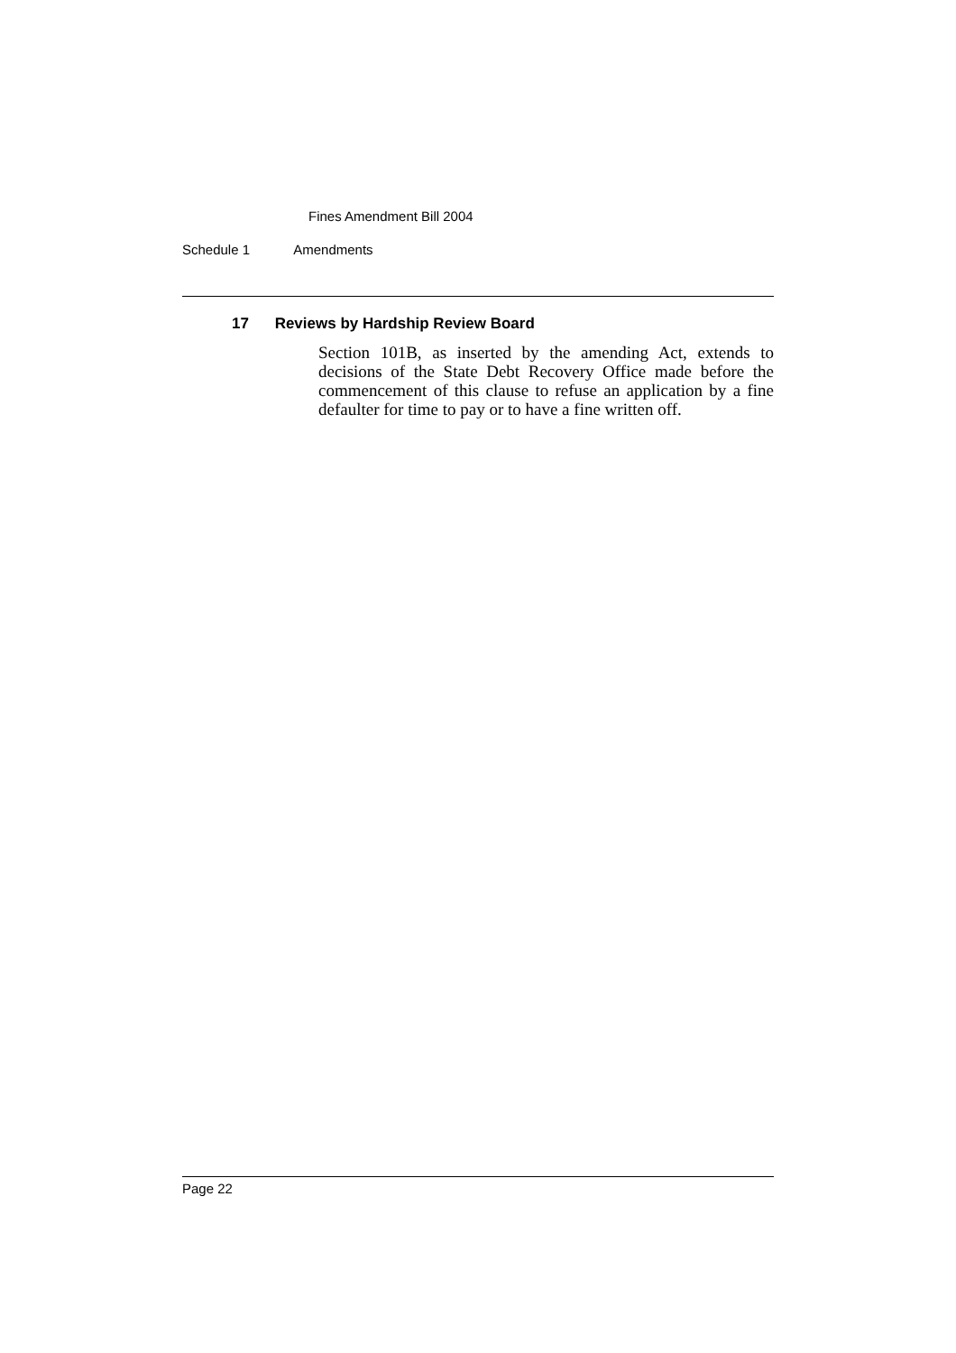Fines Amendment Bill 2004
Schedule 1 Amendments
17 Reviews by Hardship Review Board
Section 101B, as inserted by the amending Act, extends to decisions of the State Debt Recovery Office made before the commencement of this clause to refuse an application by a fine defaulter for time to pay or to have a fine written off.
Page 22